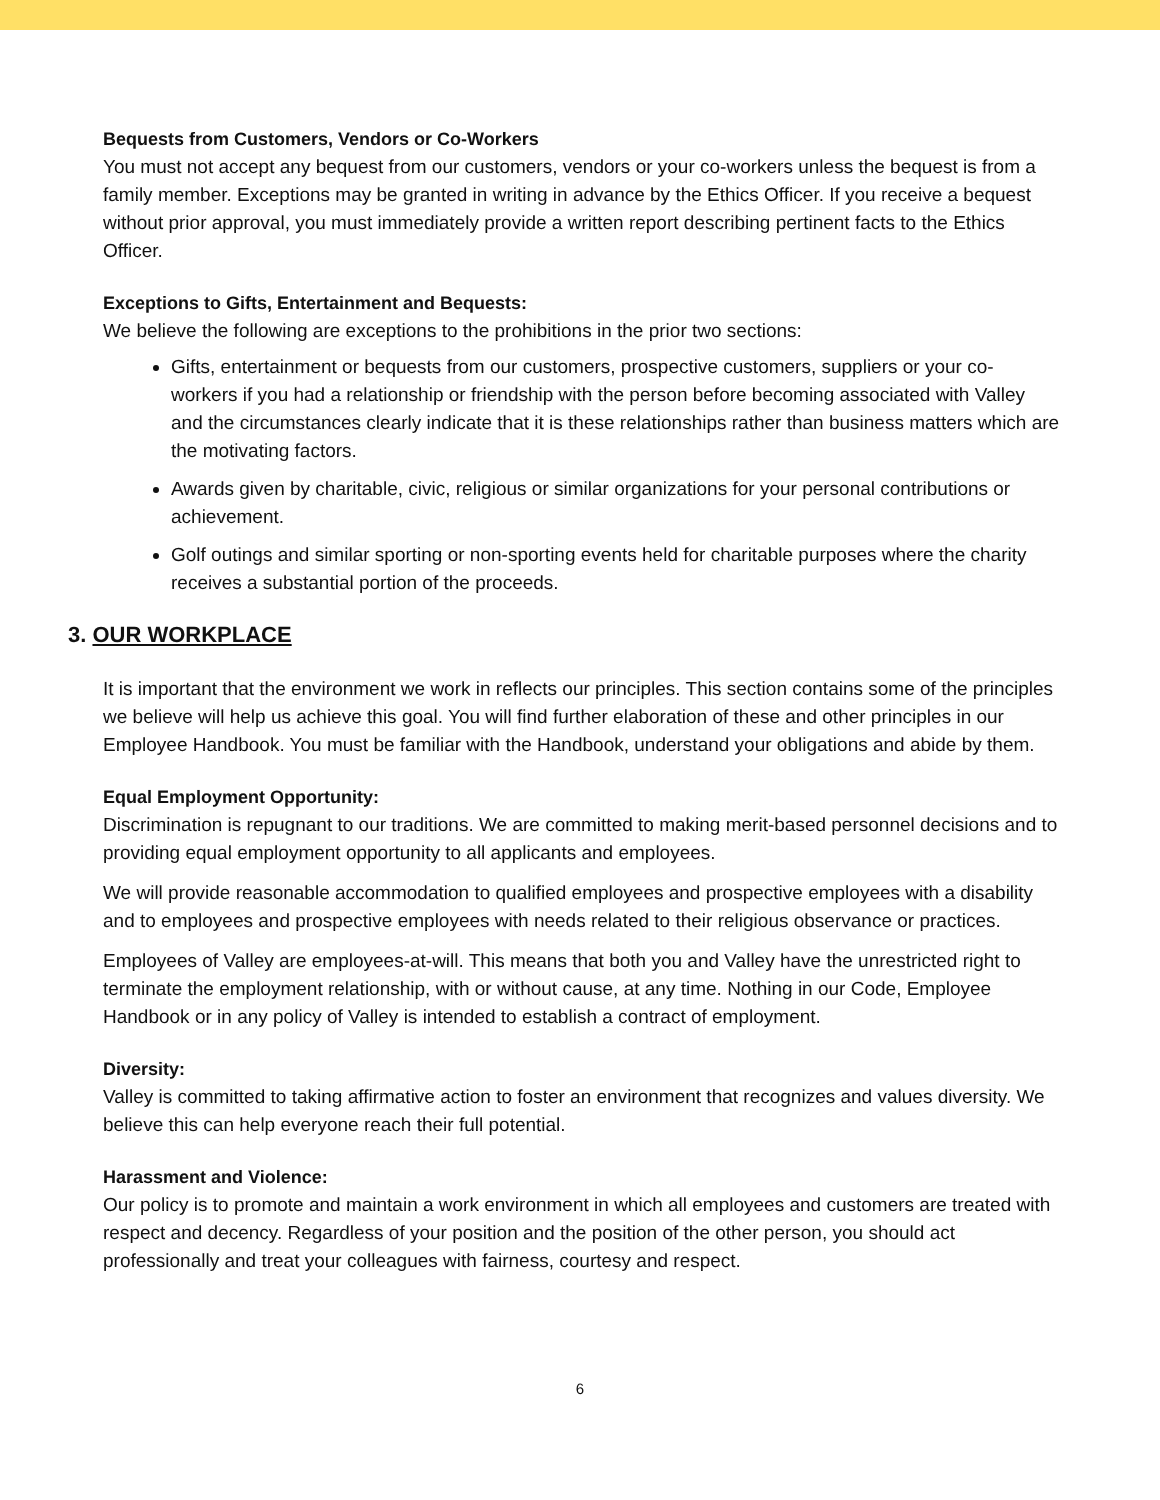Bequests from Customers, Vendors or Co-Workers
You must not accept any bequest from our customers, vendors or your co-workers unless the bequest is from a family member. Exceptions may be granted in writing in advance by the Ethics Officer. If you receive a bequest without prior approval, you must immediately provide a written report describing pertinent facts to the Ethics Officer.
Exceptions to Gifts, Entertainment and Bequests:
We believe the following are exceptions to the prohibitions in the prior two sections:
Gifts, entertainment or bequests from our customers, prospective customers, suppliers or your co-workers if you had a relationship or friendship with the person before becoming associated with Valley and the circumstances clearly indicate that it is these relationships rather than business matters which are the motivating factors.
Awards given by charitable, civic, religious or similar organizations for your personal contributions or achievement.
Golf outings and similar sporting or non-sporting events held for charitable purposes where the charity receives a substantial portion of the proceeds.
3. OUR WORKPLACE
It is important that the environment we work in reflects our principles. This section contains some of the principles we believe will help us achieve this goal. You will find further elaboration of these and other principles in our Employee Handbook. You must be familiar with the Handbook, understand your obligations and abide by them.
Equal Employment Opportunity:
Discrimination is repugnant to our traditions. We are committed to making merit-based personnel decisions and to providing equal employment opportunity to all applicants and employees.
We will provide reasonable accommodation to qualified employees and prospective employees with a disability and to employees and prospective employees with needs related to their religious observance or practices.
Employees of Valley are employees-at-will. This means that both you and Valley have the unrestricted right to terminate the employment relationship, with or without cause, at any time. Nothing in our Code, Employee Handbook or in any policy of Valley is intended to establish a contract of employment.
Diversity:
Valley is committed to taking affirmative action to foster an environment that recognizes and values diversity. We believe this can help everyone reach their full potential.
Harassment and Violence:
Our policy is to promote and maintain a work environment in which all employees and customers are treated with respect and decency. Regardless of your position and the position of the other person, you should act professionally and treat your colleagues with fairness, courtesy and respect.
6